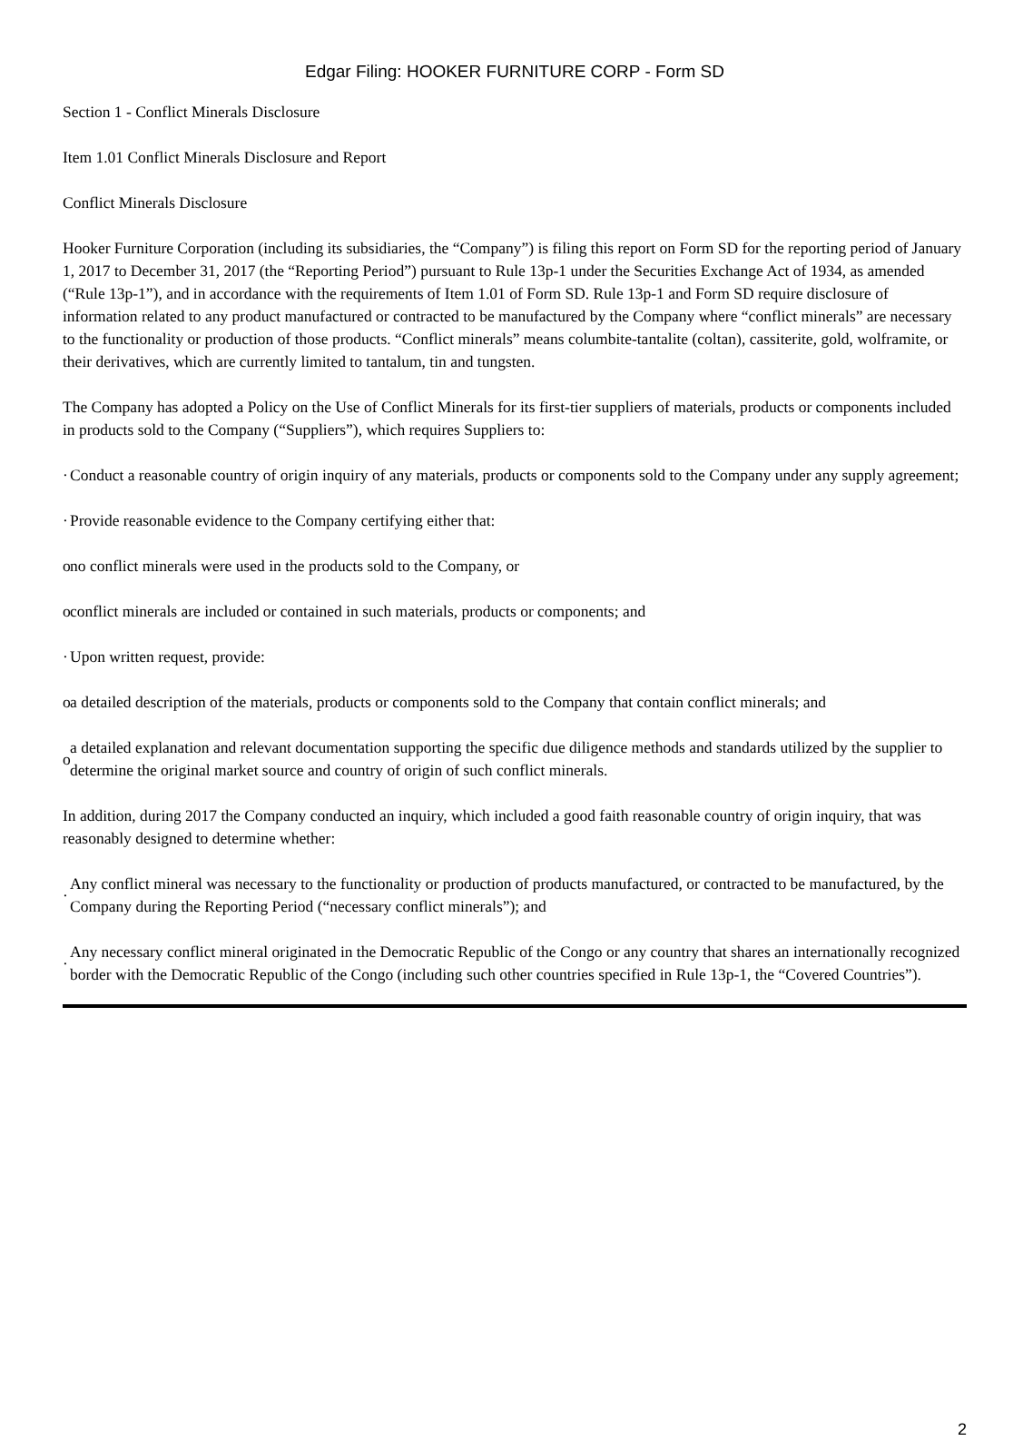Edgar Filing: HOOKER FURNITURE CORP - Form SD
Section 1 - Conflict Minerals Disclosure
Item 1.01 Conflict Minerals Disclosure and Report
Conflict Minerals Disclosure
Hooker Furniture Corporation (including its subsidiaries, the “Company”) is filing this report on Form SD for the reporting period of January 1, 2017 to December 31, 2017 (the “Reporting Period”) pursuant to Rule 13p-1 under the Securities Exchange Act of 1934, as amended (“Rule 13p-1”), and in accordance with the requirements of Item 1.01 of Form SD. Rule 13p-1 and Form SD require disclosure of information related to any product manufactured or contracted to be manufactured by the Company where “conflict minerals” are necessary to the functionality or production of those products. “Conflict minerals” means columbite-tantalite (coltan), cassiterite, gold, wolframite, or their derivatives, which are currently limited to tantalum, tin and tungsten.
The Company has adopted a Policy on the Use of Conflict Minerals for its first-tier suppliers of materials, products or components included in products sold to the Company (“Suppliers”), which requires Suppliers to:
· Conduct a reasonable country of origin inquiry of any materials, products or components sold to the Company under any supply agreement;
· Provide reasonable evidence to the Company certifying either that:
o no conflict minerals were used in the products sold to the Company, or
o conflict minerals are included or contained in such materials, products or components; and
· Upon written request, provide:
o a detailed description of the materials, products or components sold to the Company that contain conflict minerals; and
o a detailed explanation and relevant documentation supporting the specific due diligence methods and standards utilized by the supplier to determine the original market source and country of origin of such conflict minerals.
In addition, during 2017 the Company conducted an inquiry, which included a good faith reasonable country of origin inquiry, that was reasonably designed to determine whether:
· Any conflict mineral was necessary to the functionality or production of products manufactured, or contracted to be manufactured, by the Company during the Reporting Period (“necessary conflict minerals”); and
· Any necessary conflict mineral originated in the Democratic Republic of the Congo or any country that shares an internationally recognized border with the Democratic Republic of the Congo (including such other countries specified in Rule 13p-1, the “Covered Countries”).
2